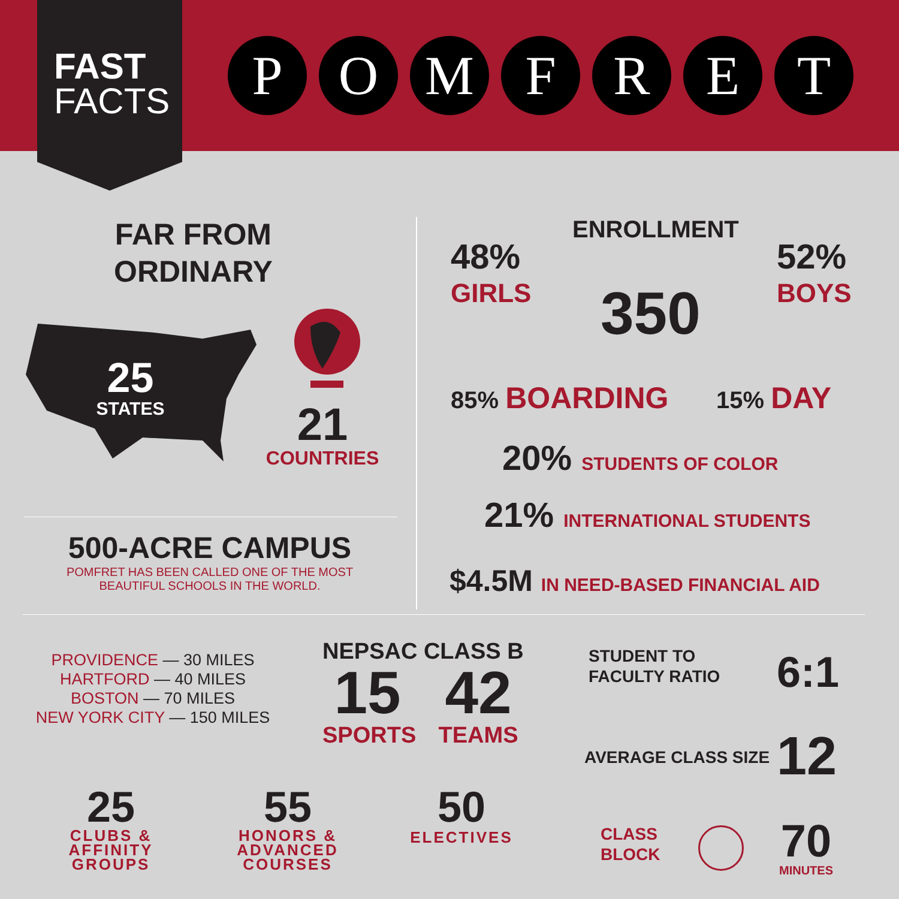FAST
FACTS
P O M F R E T
FAR FROM
ORDINARY
25
STATES
21
COUNTRIES
500-ACRE CAMPUS
POMFRET HAS BEEN CALLED ONE OF THE MOST
BEAUTIFUL SCHOOLS IN THE WORLD.
ENROLLMENT
48%
GIRLS
350
52%
BOYS
85% BOARDING 15% DAY
20% STUDENTS OF COLOR
21% INTERNATIONAL STUDENTS
$4.5M IN NEED-BASED FINANCIAL AID
PROVIDENCE — 30 MILES
HARTFORD — 40 MILES
BOSTON — 70 MILES
NEW YORK CITY — 150 MILES
NEPSAC CLASS B
15
SPORTS
42
TEAMS
25
CLUBS &
AFFINITY
GROUPS
55
HONORS &
ADVANCED
COURSES
50
ELECTIVES
STUDENT TO
FACULTY RATIO
6:1
AVERAGE CLASS SIZE 12
CLASS
BLOCK
70
MINUTES